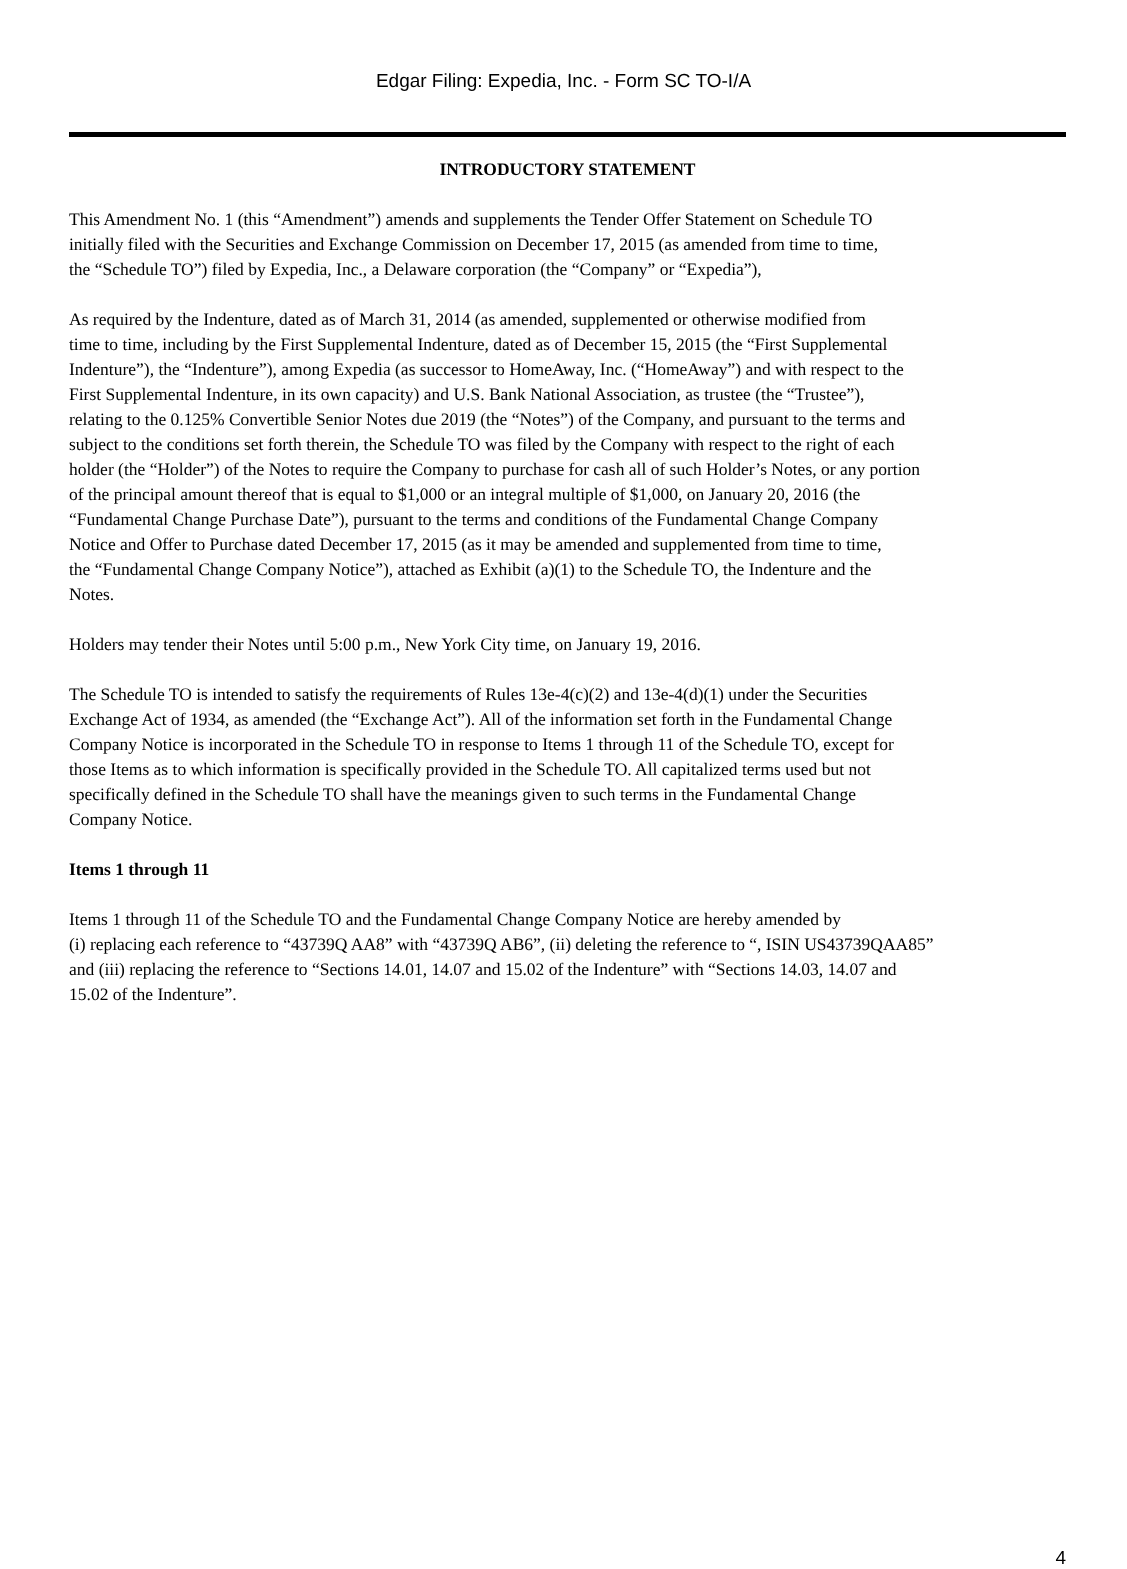Edgar Filing: Expedia, Inc. - Form SC TO-I/A
INTRODUCTORY STATEMENT
This Amendment No. 1 (this “Amendment”) amends and supplements the Tender Offer Statement on Schedule TO initially filed with the Securities and Exchange Commission on December 17, 2015 (as amended from time to time, the “Schedule TO”) filed by Expedia, Inc., a Delaware corporation (the “Company” or “Expedia”),
As required by the Indenture, dated as of March 31, 2014 (as amended, supplemented or otherwise modified from time to time, including by the First Supplemental Indenture, dated as of December 15, 2015 (the “First Supplemental Indenture”), the “Indenture”), among Expedia (as successor to HomeAway, Inc. (“HomeAway”) and with respect to the First Supplemental Indenture, in its own capacity) and U.S. Bank National Association, as trustee (the “Trustee”), relating to the 0.125% Convertible Senior Notes due 2019 (the “Notes”) of the Company, and pursuant to the terms and subject to the conditions set forth therein, the Schedule TO was filed by the Company with respect to the right of each holder (the “Holder”) of the Notes to require the Company to purchase for cash all of such Holder’s Notes, or any portion of the principal amount thereof that is equal to $1,000 or an integral multiple of $1,000, on January 20, 2016 (the “Fundamental Change Purchase Date”), pursuant to the terms and conditions of the Fundamental Change Company Notice and Offer to Purchase dated December 17, 2015 (as it may be amended and supplemented from time to time, the “Fundamental Change Company Notice”), attached as Exhibit (a)(1) to the Schedule TO, the Indenture and the Notes.
Holders may tender their Notes until 5:00 p.m., New York City time, on January 19, 2016.
The Schedule TO is intended to satisfy the requirements of Rules 13e-4(c)(2) and 13e-4(d)(1) under the Securities Exchange Act of 1934, as amended (the “Exchange Act”). All of the information set forth in the Fundamental Change Company Notice is incorporated in the Schedule TO in response to Items 1 through 11 of the Schedule TO, except for those Items as to which information is specifically provided in the Schedule TO. All capitalized terms used but not specifically defined in the Schedule TO shall have the meanings given to such terms in the Fundamental Change Company Notice.
Items 1 through 11
Items 1 through 11 of the Schedule TO and the Fundamental Change Company Notice are hereby amended by (i) replacing each reference to “43739Q AA8” with “43739Q AB6”, (ii) deleting the reference to “, ISIN US43739QAA85” and (iii) replacing the reference to “Sections 14.01, 14.07 and 15.02 of the Indenture” with “Sections 14.03, 14.07 and 15.02 of the Indenture”.
4